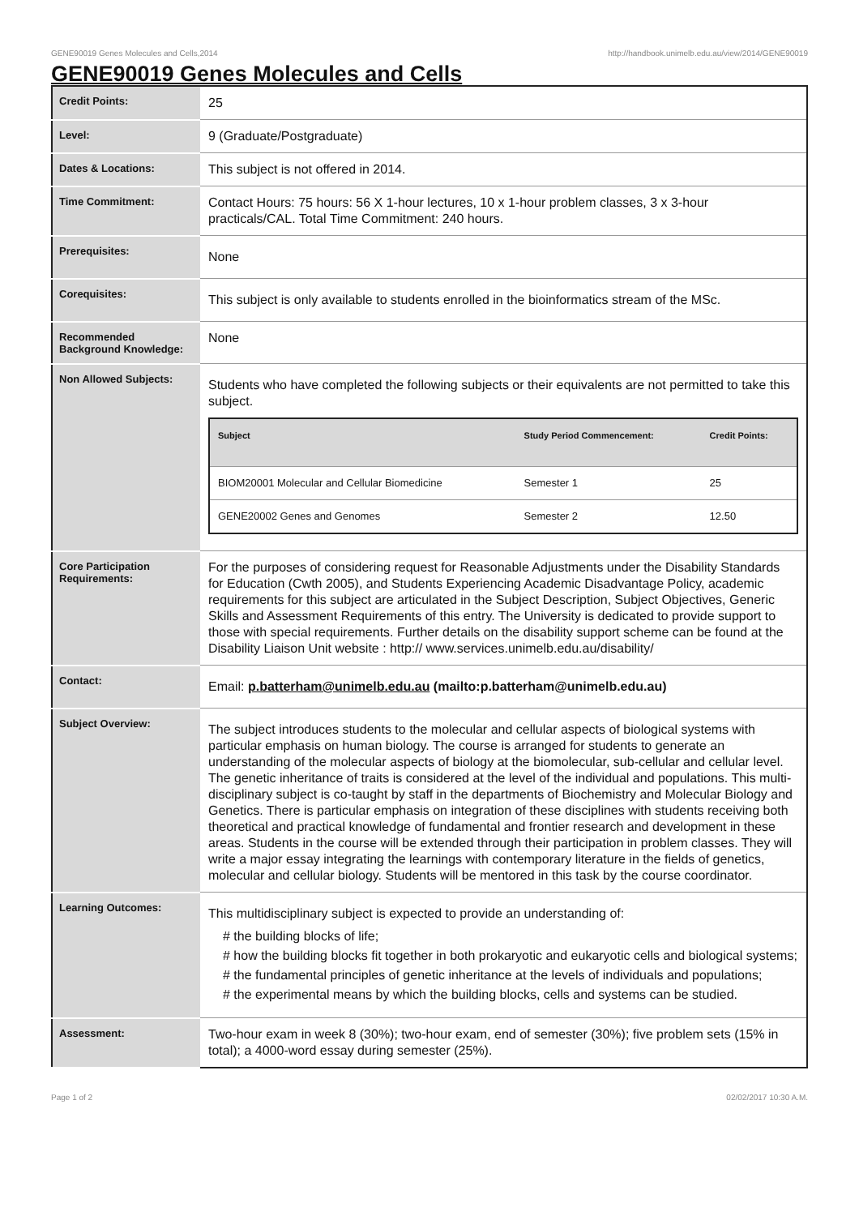GENE90019 Genes Molecules and Cells,2014 http://handbook.unimelb.edu.au/view/2014/GENE90019
GENE90019 Genes Molecules and Cells
| Credit Points: | 25 |
| Level: | 9 (Graduate/Postgraduate) |
| Dates & Locations: | This subject is not offered in 2014. |
| Time Commitment: | Contact Hours: 75 hours: 56 X 1-hour lectures, 10 x 1-hour problem classes, 3 x 3-hour practicals/CAL. Total Time Commitment: 240 hours. |
| Prerequisites: | None |
| Corequisites: | This subject is only available to students enrolled in the bioinformatics stream of the MSc. |
| Recommended Background Knowledge: | None |
| Non Allowed Subjects: | Students who have completed the following subjects or their equivalents are not permitted to take this subject. / Subject / Study Period Commencement: / Credit Points: / / --- / --- / --- / / BIOM20001 Molecular and Cellular Biomedicine / Semester 1 / 25 / / GENE20002 Genes and Genomes / Semester 2 / 12.50 / |
| Core Participation Requirements: | For the purposes of considering request for Reasonable Adjustments under the Disability Standards for Education (Cwth 2005), and Students Experiencing Academic Disadvantage Policy, academic requirements for this subject are articulated in the Subject Description, Subject Objectives, Generic Skills and Assessment Requirements of this entry. The University is dedicated to provide support to those with special requirements. Further details on the disability support scheme can be found at the Disability Liaison Unit website : http:// www.services.unimelb.edu.au/disability/ |
| Contact: | Email: p.batterham@unimelb.edu.au (mailto:p.batterham@unimelb.edu.au) |
| Subject Overview: | The subject introduces students to the molecular and cellular aspects of biological systems with particular emphasis on human biology. The course is arranged for students to generate an understanding of the molecular aspects of biology at the biomolecular, sub-cellular and cellular level. The genetic inheritance of traits is considered at the level of the individual and populations. This multi-disciplinary subject is co-taught by staff in the departments of Biochemistry and Molecular Biology and Genetics. There is particular emphasis on integration of these disciplines with students receiving both theoretical and practical knowledge of fundamental and frontier research and development in these areas. Students in the course will be extended through their participation in problem classes. They will write a major essay integrating the learnings with contemporary literature in the fields of genetics, molecular and cellular biology. Students will be mentored in this task by the course coordinator. |
| Learning Outcomes: | This multidisciplinary subject is expected to provide an understanding of: # the building blocks of life; # how the building blocks fit together in both prokaryotic and eukaryotic cells and biological systems; # the fundamental principles of genetic inheritance at the levels of individuals and populations; # the experimental means by which the building blocks, cells and systems can be studied. |
| Assessment: | Two-hour exam in week 8 (30%); two-hour exam, end of semester (30%); five problem sets (15% in total); a 4000-word essay during semester (25%). |
Page 1 of 2 02/02/2017 10:30 A.M.